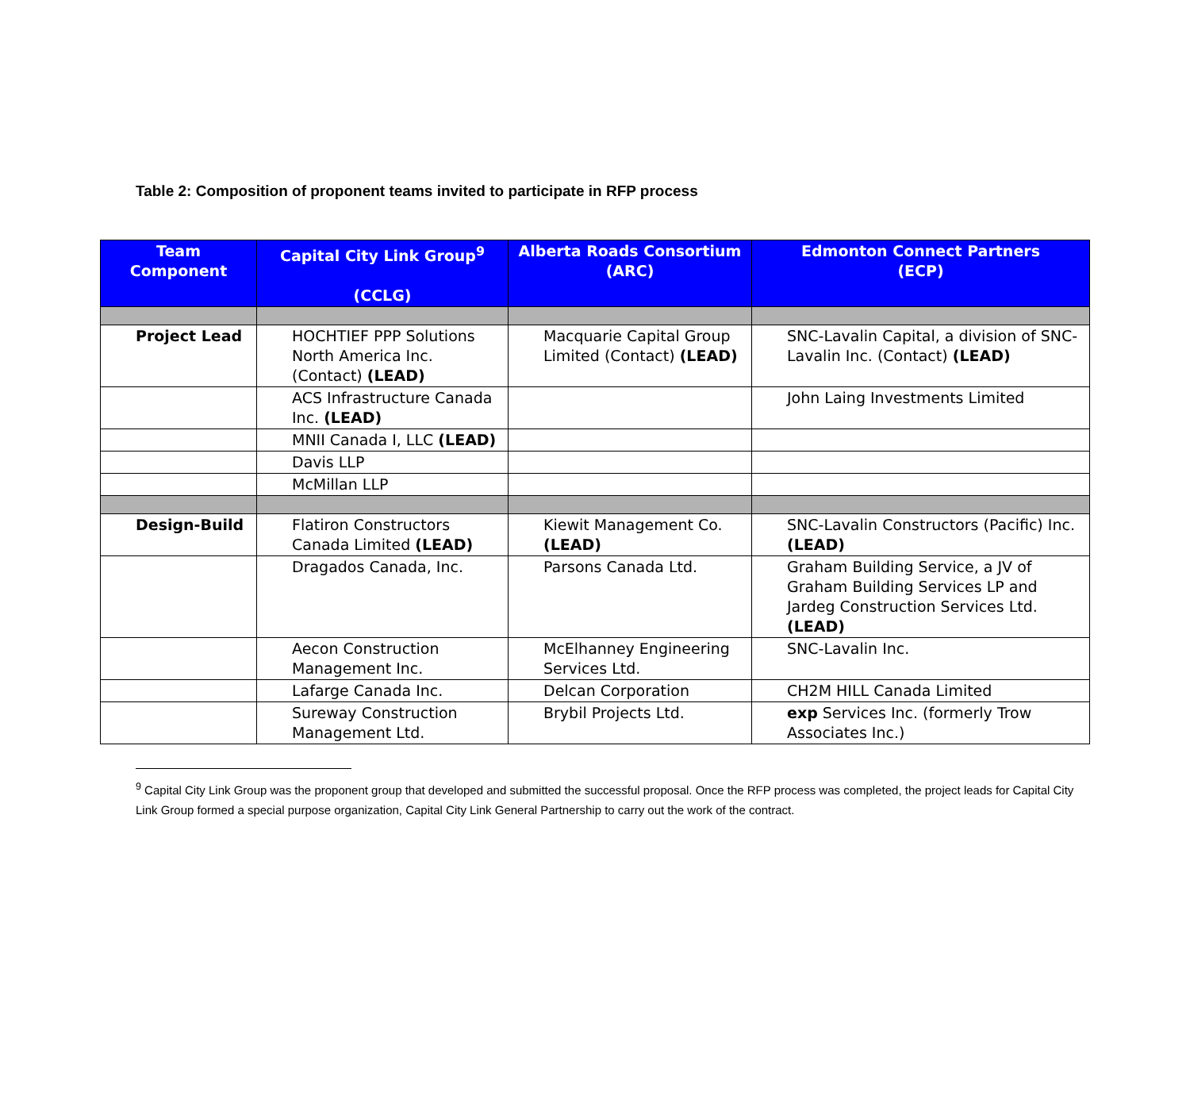Table 2: Composition of proponent teams invited to participate in RFP process
| Team Component | Capital City Link Group<sup>9</sup> (CCLG) | Alberta Roads Consortium (ARC) | Edmonton Connect Partners (ECP) |
| --- | --- | --- | --- |
| Project Lead | HOCHTIEF PPP Solutions North America Inc. (Contact) (LEAD) | Macquarie Capital Group Limited (Contact) (LEAD) | SNC-Lavalin Capital, a division of SNC-Lavalin Inc. (Contact) (LEAD) |
| | ACS Infrastructure Canada Inc. (LEAD) | | John Laing Investments Limited |
| | MNII Canada I, LLC (LEAD) | | |
| | Davis LLP | | |
| | McMillan LLP | | |
| Design-Build | Flatiron Constructors Canada Limited (LEAD) | Kiewit Management Co. (LEAD) | SNC-Lavalin Constructors (Pacific) Inc. (LEAD) |
| | Dragados Canada, Inc. | Parsons Canada Ltd. | Graham Building Service, a JV of Graham Building Services LP and Jardeg Construction Services Ltd. (LEAD) |
| | Aecon Construction Management Inc. | McElhanney Engineering Services Ltd. | SNC-Lavalin Inc. |
| | Lafarge Canada Inc. | Delcan Corporation | CH2M HILL Canada Limited |
| | Sureway Construction Management Ltd. | Brybil Projects Ltd. | exp Services Inc. (formerly Trow Associates Inc.) |
<sup>9</sup> Capital City Link Group was the proponent group that developed and submitted the successful proposal. Once the RFP process was completed, the project leads for Capital City Link Group formed a special purpose organization, Capital City Link General Partnership to carry out the work of the contract.